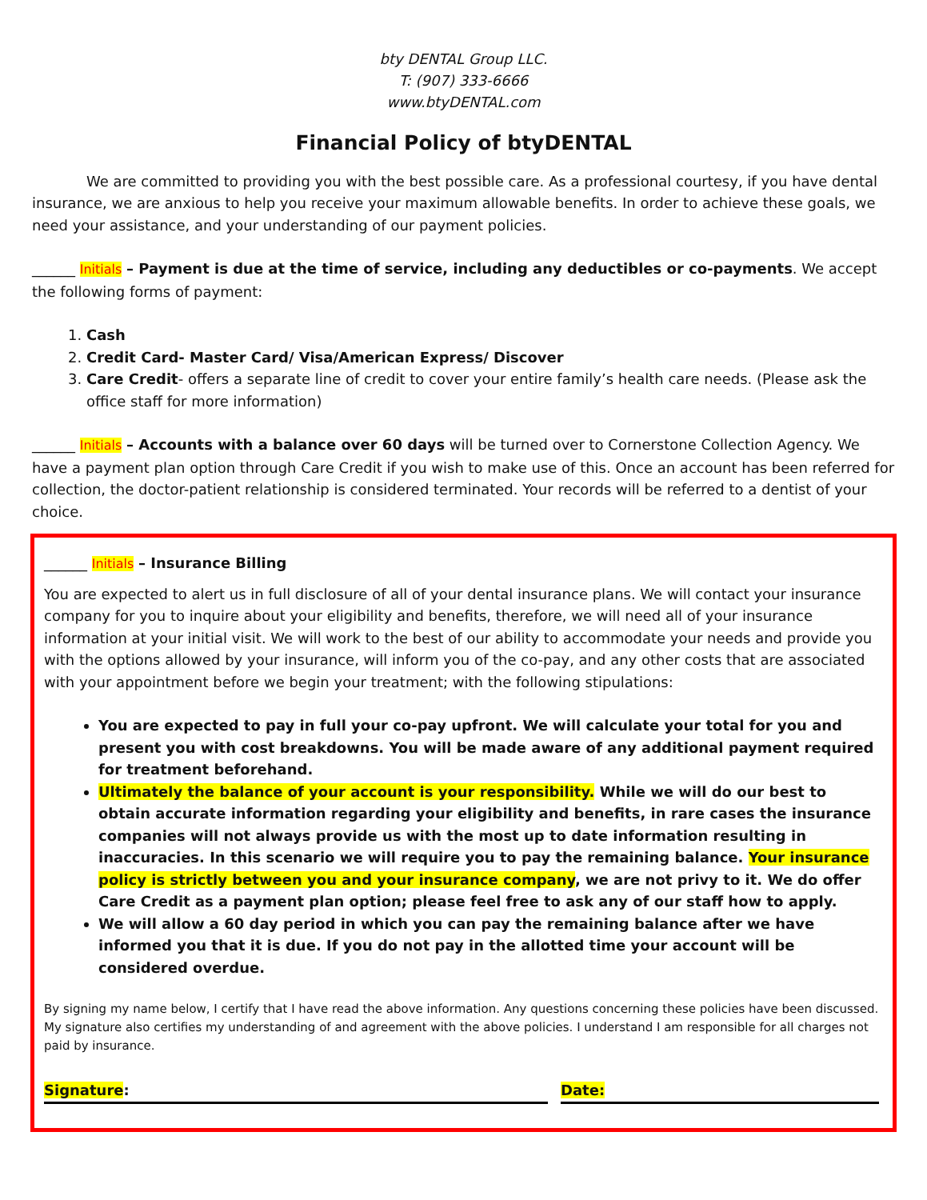bty DENTAL Group LLC.
T: (907) 333-6666
www.btyDENTAL.com
Financial Policy of btyDENTAL
We are committed to providing you with the best possible care. As a professional courtesy, if you have dental insurance, we are anxious to help you receive your maximum allowable benefits. In order to achieve these goals, we need your assistance, and your understanding of our payment policies.
______ Initials – Payment is due at the time of service, including any deductibles or co-payments. We accept the following forms of payment:
1. Cash
2. Credit Card- Master Card/ Visa/American Express/ Discover
3. Care Credit- offers a separate line of credit to cover your entire family’s health care needs. (Please ask the office staff for more information)
______ Initials – Accounts with a balance over 60 days will be turned over to Cornerstone Collection Agency. We have a payment plan option through Care Credit if you wish to make use of this. Once an account has been referred for collection, the doctor-patient relationship is considered terminated. Your records will be referred to a dentist of your choice.
______ Initials – Insurance Billing
You are expected to alert us in full disclosure of all of your dental insurance plans. We will contact your insurance company for you to inquire about your eligibility and benefits, therefore, we will need all of your insurance information at your initial visit. We will work to the best of our ability to accommodate your needs and provide you with the options allowed by your insurance, will inform you of the co-pay, and any other costs that are associated with your appointment before we begin your treatment; with the following stipulations:
You are expected to pay in full your co-pay upfront. We will calculate your total for you and present you with cost breakdowns. You will be made aware of any additional payment required for treatment beforehand.
Ultimately the balance of your account is your responsibility. While we will do our best to obtain accurate information regarding your eligibility and benefits, in rare cases the insurance companies will not always provide us with the most up to date information resulting in inaccuracies. In this scenario we will require you to pay the remaining balance. Your insurance policy is strictly between you and your insurance company, we are not privy to it. We do offer Care Credit as a payment plan option; please feel free to ask any of our staff how to apply.
We will allow a 60 day period in which you can pay the remaining balance after we have informed you that it is due. If you do not pay in the allotted time your account will be considered overdue.
By signing my name below, I certify that I have read the above information. Any questions concerning these policies have been discussed. My signature also certifies my understanding of and agreement with the above policies. I understand I am responsible for all charges not paid by insurance.
Signature: Date: